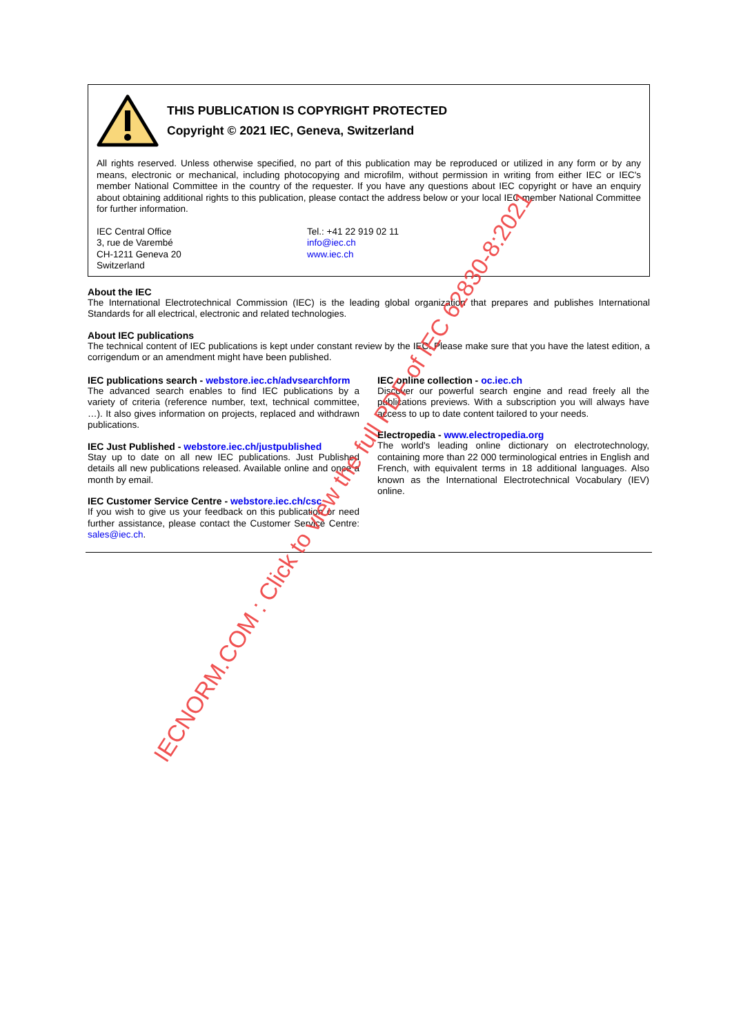THIS PUBLICATION IS COPYRIGHT PROTECTED
Copyright © 2021 IEC, Geneva, Switzerland
All rights reserved. Unless otherwise specified, no part of this publication may be reproduced or utilized in any form or by any means, electronic or mechanical, including photocopying and microfilm, without permission in writing from either IEC or IEC's member National Committee in the country of the requester. If you have any questions about IEC copyright or have an enquiry about obtaining additional rights to this publication, please contact the address below or your local IEC member National Committee for further information.
IEC Central Office
3, rue de Varembé
CH-1211 Geneva 20
Switzerland
Tel.: +41 22 919 02 11
info@iec.ch
www.iec.ch
About the IEC
The International Electrotechnical Commission (IEC) is the leading global organization that prepares and publishes International Standards for all electrical, electronic and related technologies.
About IEC publications
The technical content of IEC publications is kept under constant review by the IEC. Please make sure that you have the latest edition, a corrigendum or an amendment might have been published.
IEC publications search - webstore.iec.ch/advsearchform
The advanced search enables to find IEC publications by a variety of criteria (reference number, text, technical committee, …). It also gives information on projects, replaced and withdrawn publications.
IEC Just Published - webstore.iec.ch/justpublished
Stay up to date on all new IEC publications. Just Published details all new publications released. Available online and once a month by email.
IEC Customer Service Centre - webstore.iec.ch/csc
If you wish to give us your feedback on this publication or need further assistance, please contact the Customer Service Centre: sales@iec.ch.
IEC online collection - oc.iec.ch
Discover our powerful search engine and read freely all the publications previews. With a subscription you will always have access to up to date content tailored to your needs.
Electropedia - www.electropedia.org
The world's leading online dictionary on electrotechnology, containing more than 22 000 terminological entries in English and French, with equivalent terms in 18 additional languages. Also known as the International Electrotechnical Vocabulary (IEV) online.
IECNORM.COM : Click to view the full PDF of IEC 62830-8:2021